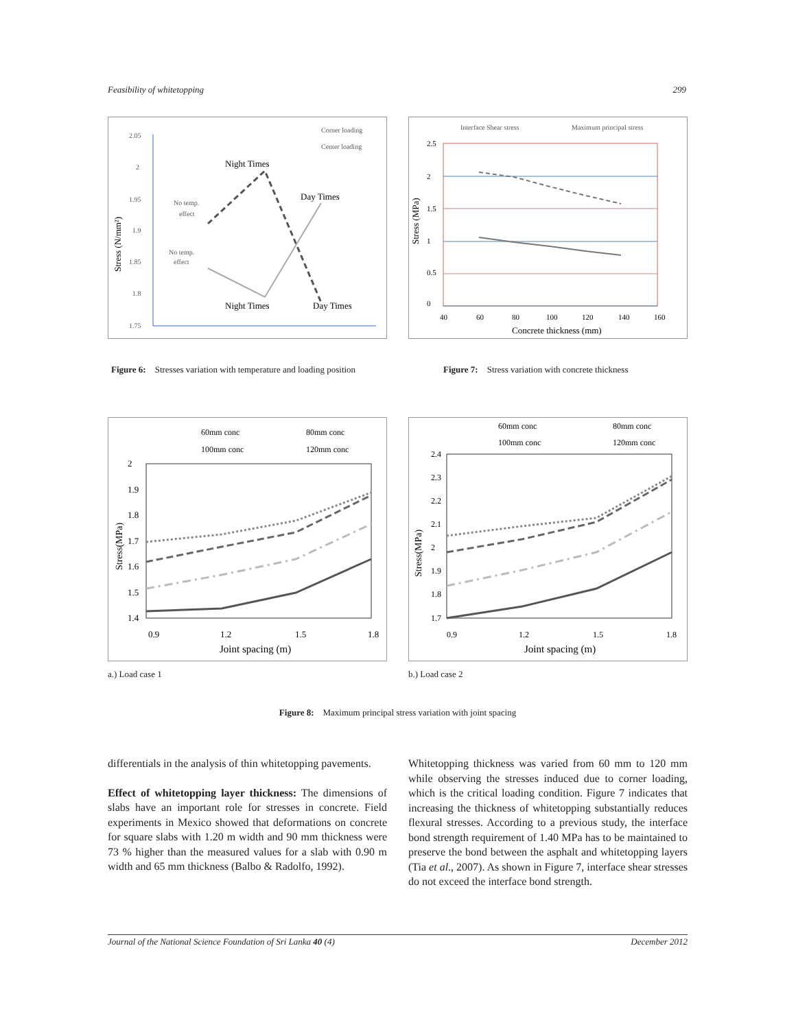Feasibility of whitetopping 299
2.05
2
1.95
1.9
1.85
1.8
1.75
Corner loading
Center loading
No temp.
effect
No temp.
effect
Night Times
Day Times
Night Times
Day Times
Stress (N/mm²)
Interface Shear stress
Maximum principal stress
2.5
2
1.5
1
0.5
0
40
60
80
100
120
140
160
Concrete thickness (mm)
Stress (MPa)
Figure 6: Stresses variation with temperature and loading position Figure 7: Stress variation with concrete thickness
60mm conc
80mm conc
100mm conc
120mm conc
2
1.9
1.8
1.7
1.6
1.5
1.4
0.9
1.2
1.5
1.8
Joint spacing (m)
Stress(MPa)
60mm conc
80mm conc
100mm conc
120mm conc
2.4
2.3
2.2
2.1
2
1.9
1.8
1.7
0.9
1.2
1.5
1.8
Joint spacing (m)
Stress(MPa)
a.) Load case 1 b.) Load case 2
Figure 8: Maximum principal stress variation with joint spacing
differentials in the analysis of thin whitetopping pavements.
Effect of whitetopping layer thickness: The dimensions of slabs have an important role for stresses in concrete. Field experiments in Mexico showed that deformations on concrete for square slabs with 1.20 m width and 90 mm thickness were 73 % higher than the measured values for a slab with 0.90 m width and 65 mm thickness (Balbo & Radolfo, 1992).
Whitetopping thickness was varied from 60 mm to 120 mm while observing the stresses induced due to corner loading, which is the critical loading condition. Figure 7 indicates that increasing the thickness of whitetopping substantially reduces flexural stresses. According to a previous study, the interface bond strength requirement of 1.40 MPa has to be maintained to preserve the bond between the asphalt and whitetopping layers (Tia et al., 2007). As shown in Figure 7, interface shear stresses do not exceed the interface bond strength.
Journal of the National Science Foundation of Sri Lanka 40 (4) December 2012